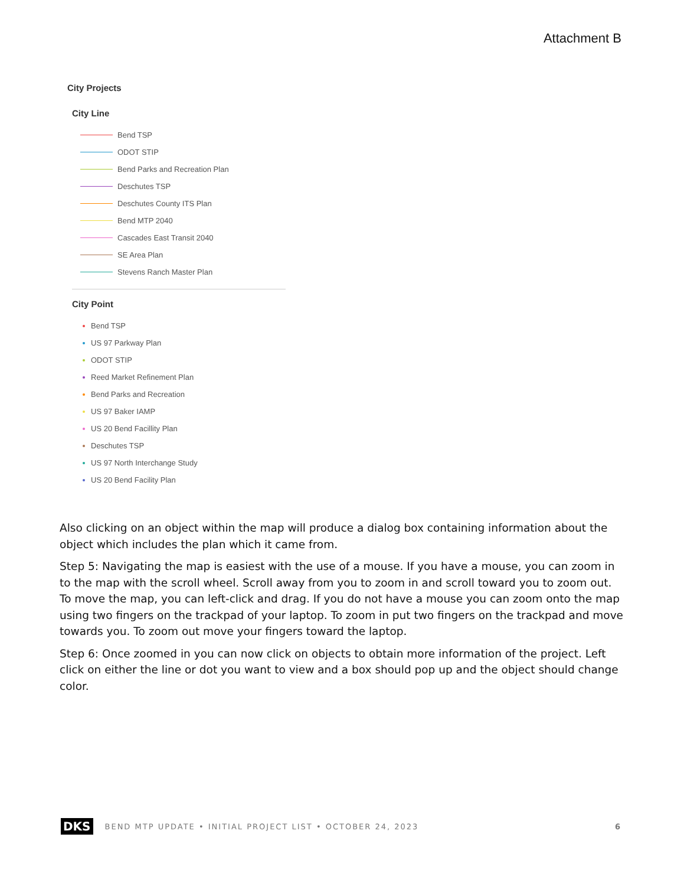Attachment B
City Projects
City Line
Bend TSP
ODOT STIP
Bend Parks and Recreation Plan
Deschutes TSP
Deschutes County ITS Plan
Bend MTP 2040
Cascades East Transit 2040
SE Area Plan
Stevens Ranch Master Plan
City Point
Bend TSP
US 97 Parkway Plan
ODOT STIP
Reed Market Refinement Plan
Bend Parks and Recreation
US 97 Baker IAMP
US 20 Bend Facillity Plan
Deschutes TSP
US 97 North Interchange Study
US 20 Bend Facility Plan
Also clicking on an object within the map will produce a dialog box containing information about the object which includes the plan which it came from.
Step 5: Navigating the map is easiest with the use of a mouse. If you have a mouse, you can zoom in to the map with the scroll wheel. Scroll away from you to zoom in and scroll toward you to zoom out. To move the map, you can left-click and drag. If you do not have a mouse you can zoom onto the map using two fingers on the trackpad of your laptop. To zoom in put two fingers on the trackpad and move towards you. To zoom out move your fingers toward the laptop.
Step 6: Once zoomed in you can now click on objects to obtain more information of the project. Left click on either the line or dot you want to view and a box should pop up and the object should change color.
DKS BEND MTP UPDATE • INITIAL PROJECT LIST • OCTOBER 24, 2023 6